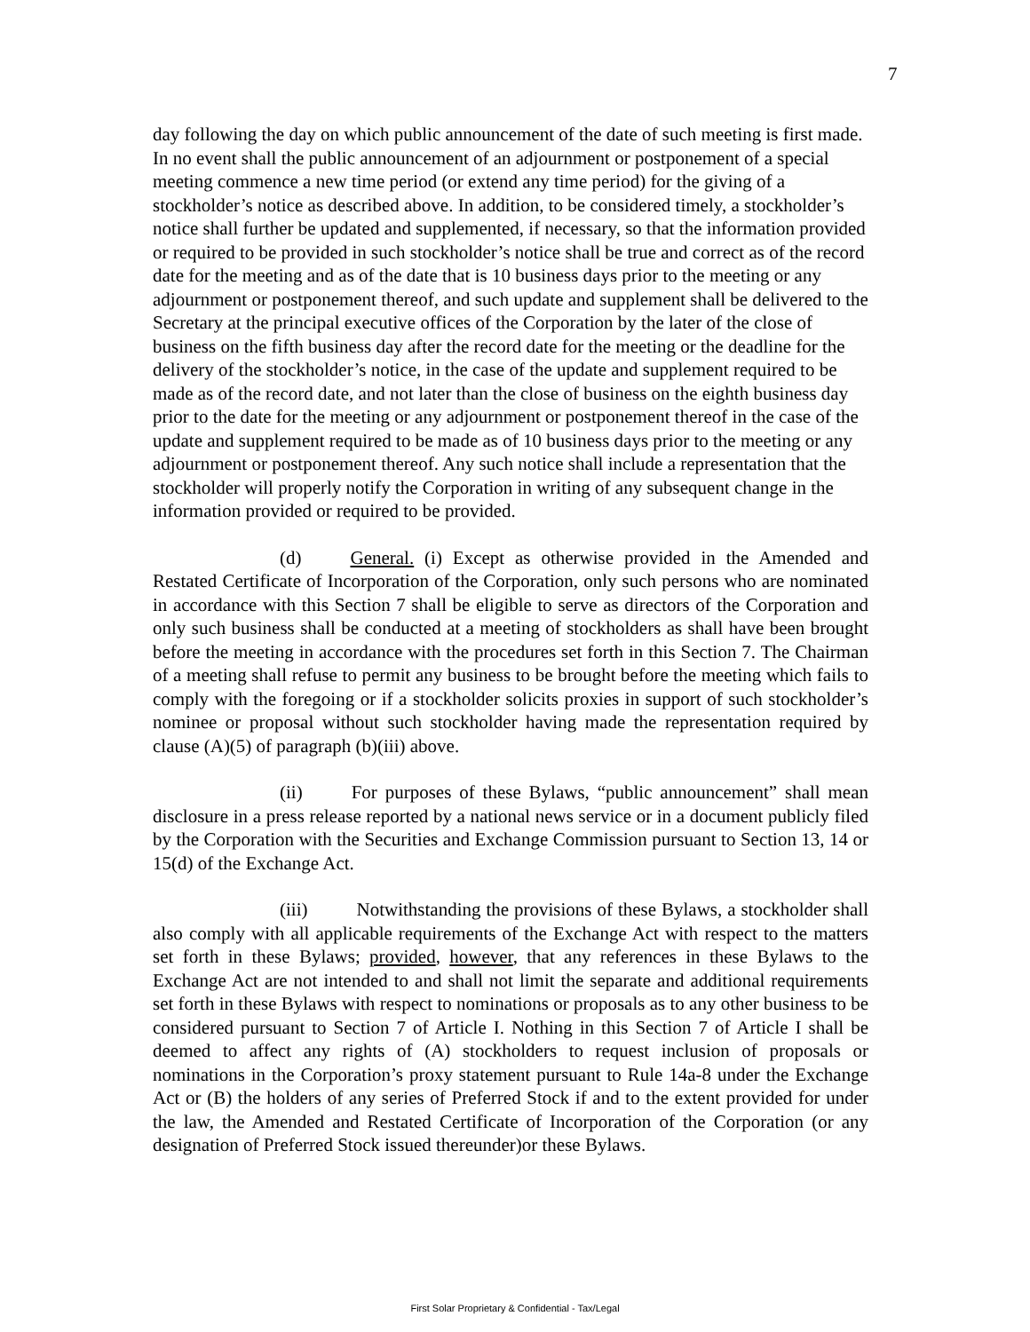7
day following the day on which public announcement of the date of such meeting is first made. In no event shall the public announcement of an adjournment or postponement of a special meeting commence a new time period (or extend any time period) for the giving of a stockholder’s notice as described above. In addition, to be considered timely, a stockholder’s notice shall further be updated and supplemented, if necessary, so that the information provided or required to be provided in such stockholder’s notice shall be true and correct as of the record date for the meeting and as of the date that is 10 business days prior to the meeting or any adjournment or postponement thereof, and such update and supplement shall be delivered to the Secretary at the principal executive offices of the Corporation by the later of the close of business on the fifth business day after the record date for the meeting or the deadline for the delivery of the stockholder’s notice, in the case of the update and supplement required to be made as of the record date, and not later than the close of business on the eighth business day prior to the date for the meeting or any adjournment or postponement thereof in the case of the update and supplement required to be made as of 10 business days prior to the meeting or any adjournment or postponement thereof. Any such notice shall include a representation that the stockholder will properly notify the Corporation in writing of any subsequent change in the information provided or required to be provided.
(d) General. (i) Except as otherwise provided in the Amended and Restated Certificate of Incorporation of the Corporation, only such persons who are nominated in accordance with this Section 7 shall be eligible to serve as directors of the Corporation and only such business shall be conducted at a meeting of stockholders as shall have been brought before the meeting in accordance with the procedures set forth in this Section 7. The Chairman of a meeting shall refuse to permit any business to be brought before the meeting which fails to comply with the foregoing or if a stockholder solicits proxies in support of such stockholder’s nominee or proposal without such stockholder having made the representation required by clause (A)(5) of paragraph (b)(iii) above.
(ii) For purposes of these Bylaws, “public announcement” shall mean disclosure in a press release reported by a national news service or in a document publicly filed by the Corporation with the Securities and Exchange Commission pursuant to Section 13, 14 or 15(d) of the Exchange Act.
(iii) Notwithstanding the provisions of these Bylaws, a stockholder shall also comply with all applicable requirements of the Exchange Act with respect to the matters set forth in these Bylaws; provided, however, that any references in these Bylaws to the Exchange Act are not intended to and shall not limit the separate and additional requirements set forth in these Bylaws with respect to nominations or proposals as to any other business to be considered pursuant to Section 7 of Article I. Nothing in this Section 7 of Article I shall be deemed to affect any rights of (A) stockholders to request inclusion of proposals or nominations in the Corporation’s proxy statement pursuant to Rule 14a-8 under the Exchange Act or (B) the holders of any series of Preferred Stock if and to the extent provided for under the law, the Amended and Restated Certificate of Incorporation of the Corporation (or any designation of Preferred Stock issued thereunder)or these Bylaws.
First Solar Proprietary & Confidential - Tax/Legal